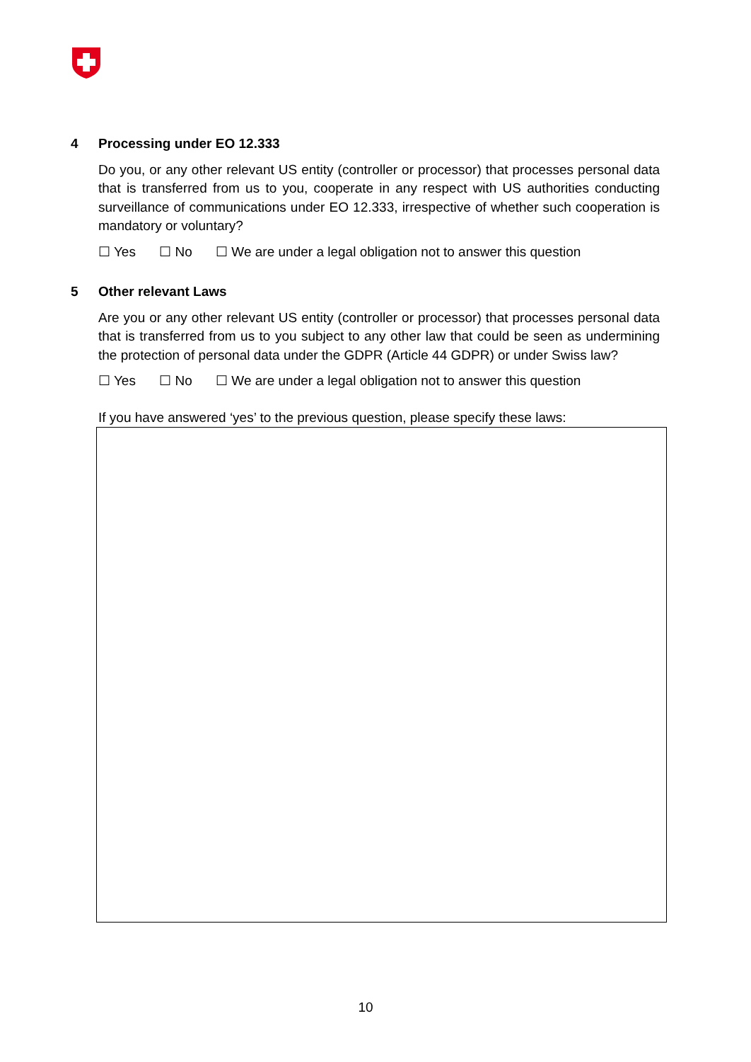4 Processing under EO 12.333
Do you, or any other relevant US entity (controller or processor) that processes personal data that is transferred from us to you, cooperate in any respect with US authorities conducting surveillance of communications under EO 12.333, irrespective of whether such cooperation is mandatory or voluntary?
☐ Yes ☐ No ☐ We are under a legal obligation not to answer this question
5 Other relevant Laws
Are you or any other relevant US entity (controller or processor) that processes personal data that is transferred from us to you subject to any other law that could be seen as undermining the protection of personal data under the GDPR (Article 44 GDPR) or under Swiss law?
☐ Yes ☐ No ☐ We are under a legal obligation not to answer this question
If you have answered ‘yes’ to the previous question, please specify these laws:
10